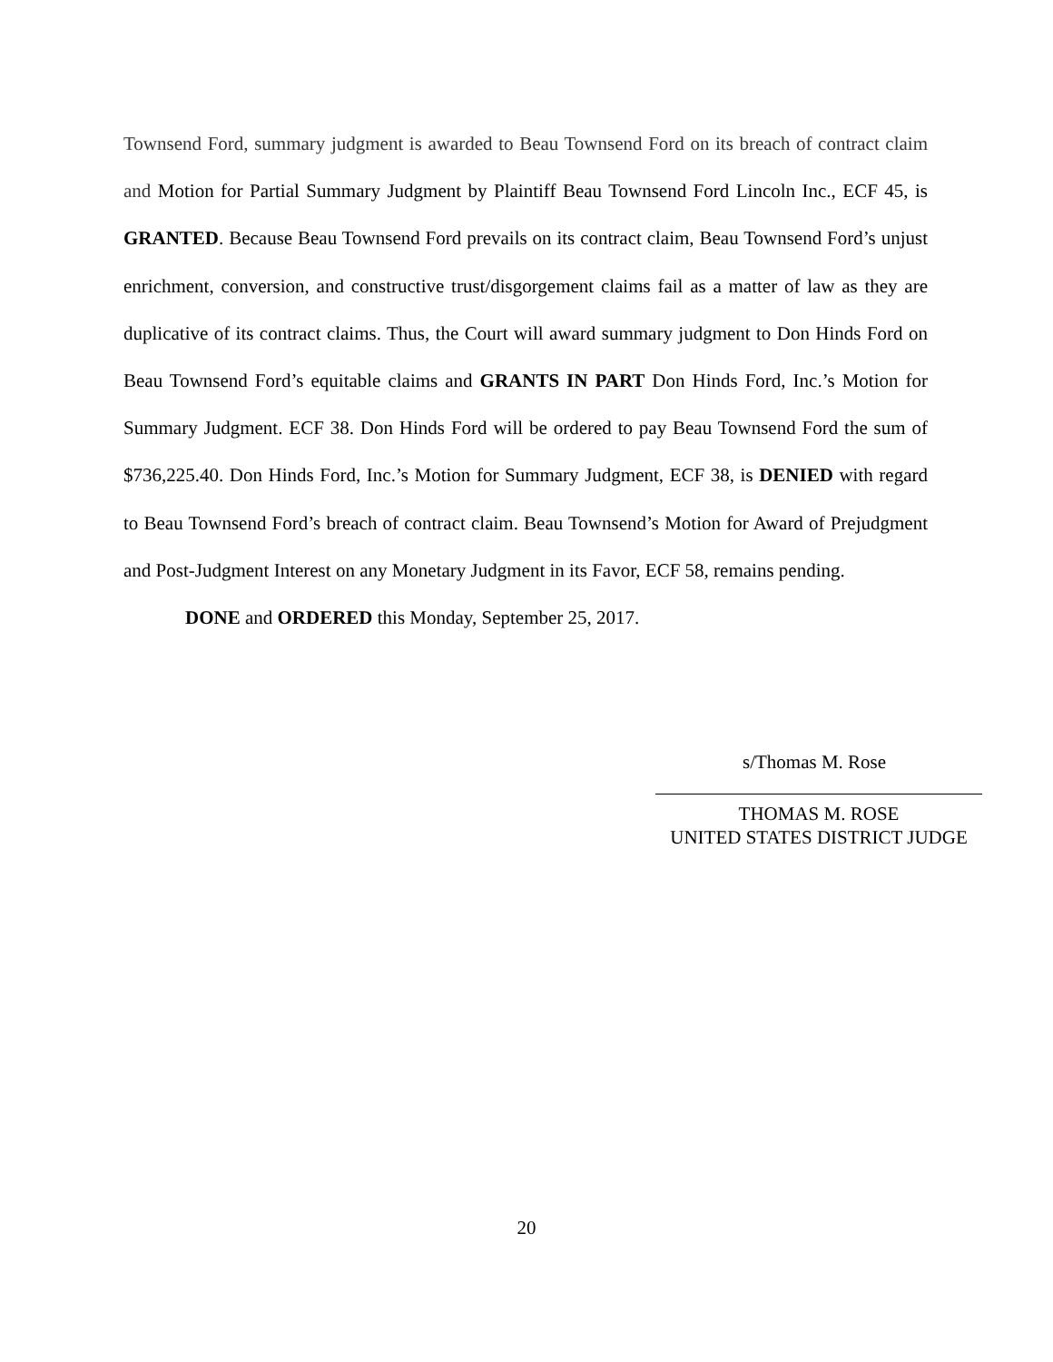Townsend Ford, summary judgment is awarded to Beau Townsend Ford on its breach of contract claim and Motion for Partial Summary Judgment by Plaintiff Beau Townsend Ford Lincoln Inc., ECF 45, is GRANTED. Because Beau Townsend Ford prevails on its contract claim, Beau Townsend Ford’s unjust enrichment, conversion, and constructive trust/disgorgement claims fail as a matter of law as they are duplicative of its contract claims. Thus, the Court will award summary judgment to Don Hinds Ford on Beau Townsend Ford’s equitable claims and GRANTS IN PART Don Hinds Ford, Inc.’s Motion for Summary Judgment. ECF 38. Don Hinds Ford will be ordered to pay Beau Townsend Ford the sum of $736,225.40. Don Hinds Ford, Inc.’s Motion for Summary Judgment, ECF 38, is DENIED with regard to Beau Townsend Ford’s breach of contract claim. Beau Townsend’s Motion for Award of Prejudgment and Post-Judgment Interest on any Monetary Judgment in its Favor, ECF 58, remains pending.
DONE and ORDERED this Monday, September 25, 2017.
s/Thomas M. Rose
THOMAS M. ROSE
UNITED STATES DISTRICT JUDGE
20